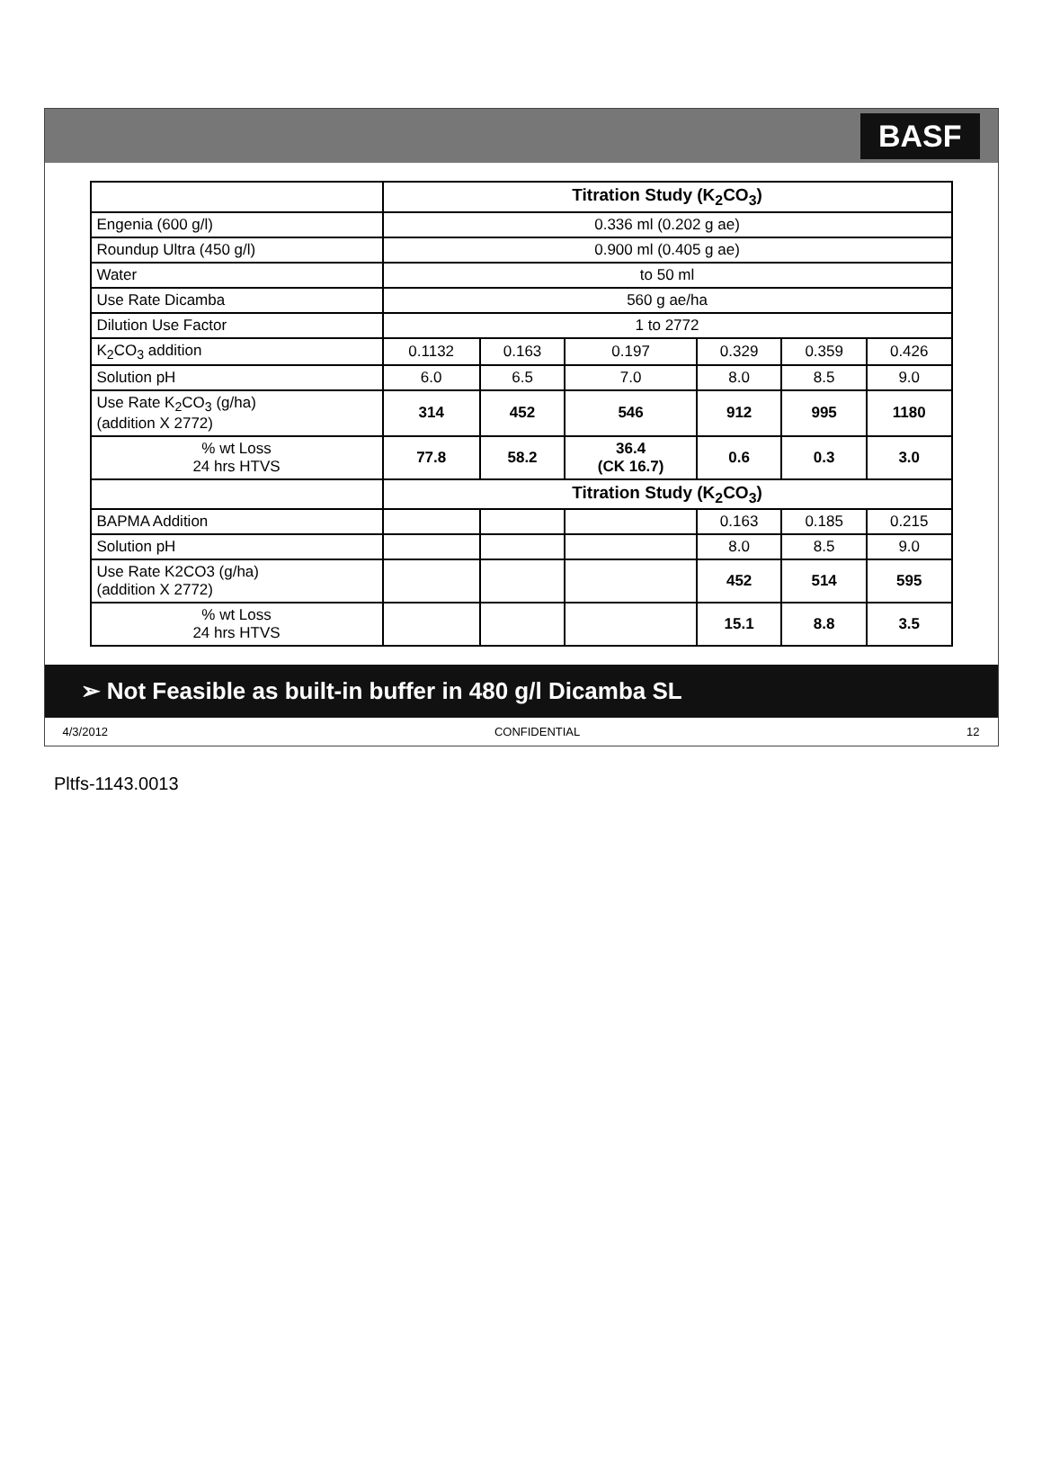BASF
| | Titration Study (K<sub>2</sub>CO<sub>3</sub>) | | | | | |
| Engenia (600 g/l) | 0.336 ml (0.202 g ae) | | | | | |
| Roundup Ultra (450 g/l) | 0.900 ml (0.405 g ae) | | | | | |
| Water | to 50 ml | | | | | |
| Use Rate Dicamba | 560 g ae/ha | | | | | |
| Dilution Use Factor | 1 to 2772 | | | | | |
| K<sub>2</sub>CO<sub>3</sub> addition | 0.1132 | 0.163 | 0.197 | 0.329 | 0.359 | 0.426 |
| Solution pH | 6.0 | 6.5 | 7.0 | 8.0 | 8.5 | 9.0 |
| Use Rate K<sub>2</sub>CO<sub>3</sub> (g/ha) (addition X 2772) | 314 | 452 | 546 | 912 | 995 | 1180 |
| % wt Loss 24 hrs HTVS | 77.8 | 58.2 | 36.4 (CK 16.7) | 0.6 | 0.3 | 3.0 |
| | Titration Study (K<sub>2</sub>CO<sub>3</sub>) | | | | | |
| BAPMA Addition | | | | 0.163 | 0.185 | 0.215 |
| Solution pH | | | | 8.0 | 8.5 | 9.0 |
| Use Rate K2CO3 (g/ha) (addition X 2772) | | | | 452 | 514 | 595 |
| % wt Loss 24 hrs HTVS | | | | 15.1 | 8.8 | 3.5 |
➢ Not Feasible as built-in buffer in 480 g/l Dicamba SL
4/3/2012 CONFIDENTIAL 12
Pltfs-1143.0013